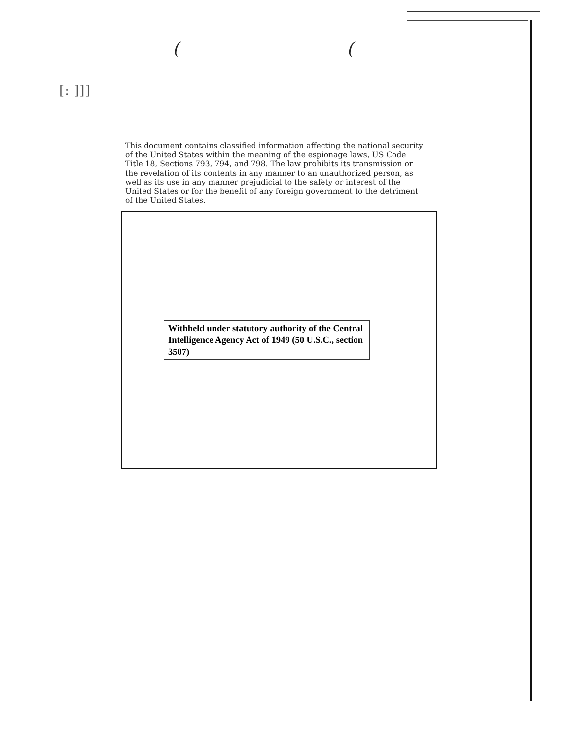((
[: ]]]
This document contains classified information affecting the national security of the United States within the meaning of the espionage laws, US Code Title 18, Sections 793, 794, and 798. The law prohibits its transmission or the revelation of its contents in any manner to an unauthorized person, as well as its use in any manner prejudicial to the safety or interest of the United States or for the benefit of any foreign government to the detriment of the United States.
Withheld under statutory authority of the Central Intelligence Agency Act of 1949 (50 U.S.C., section 3507)